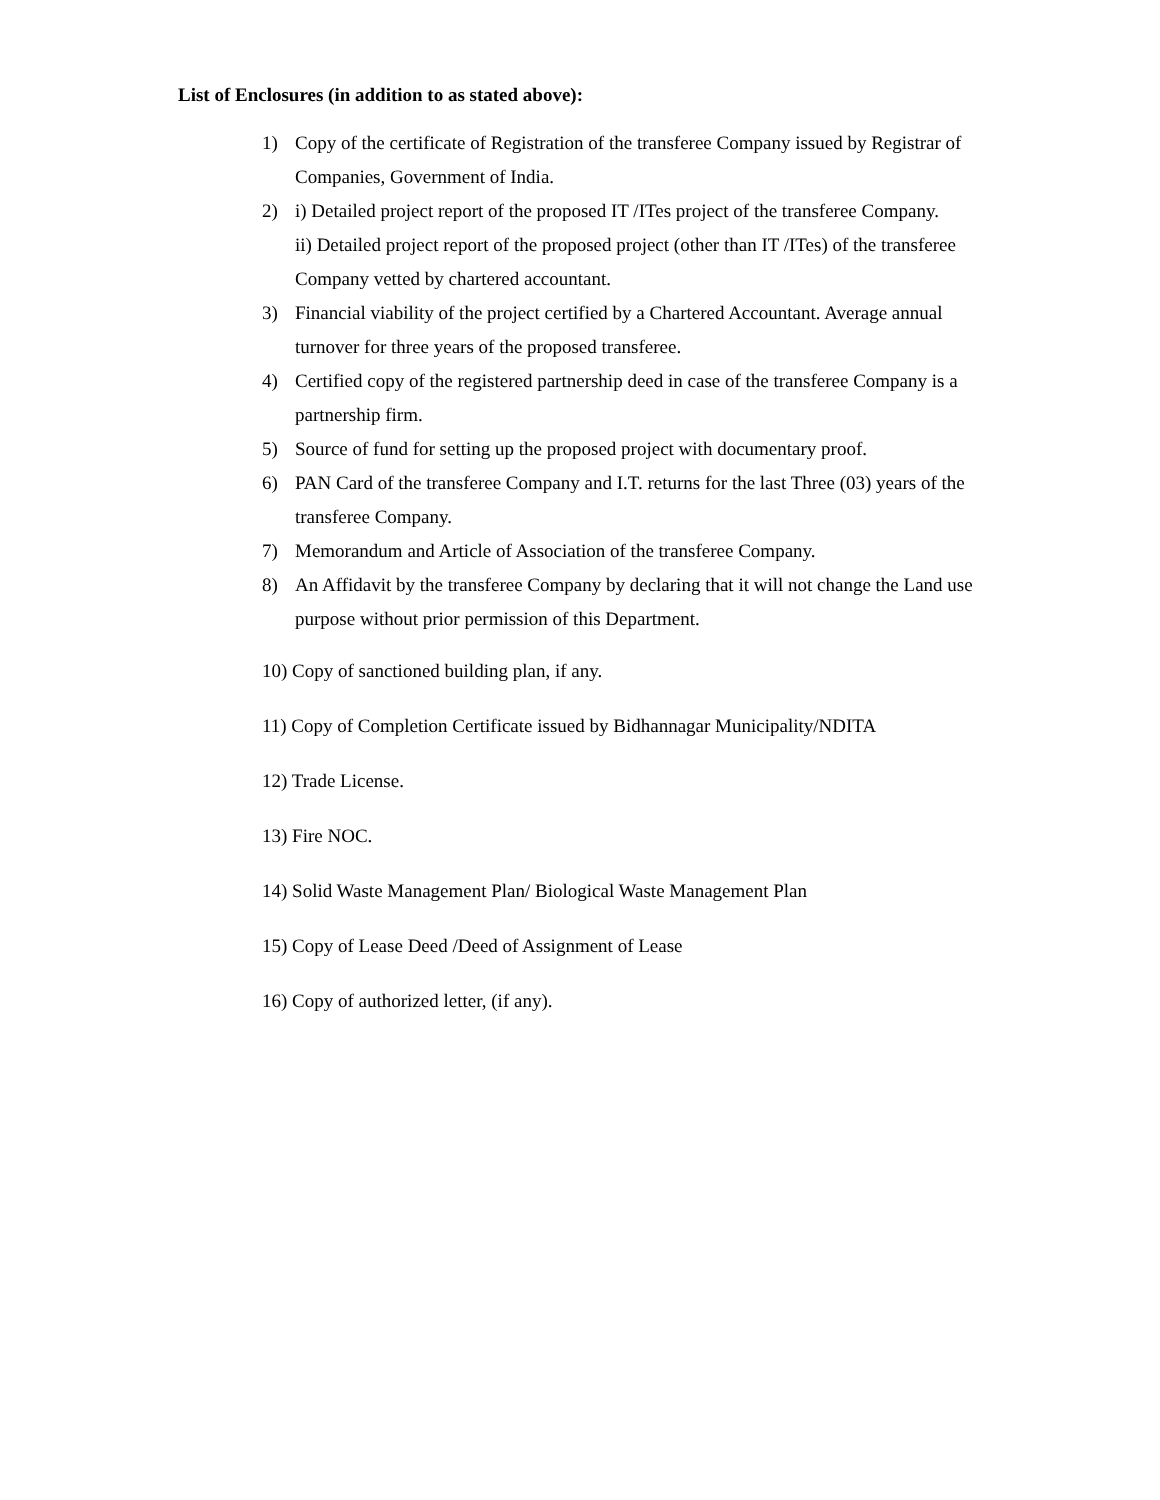List of Enclosures (in addition to as stated above):
1) Copy of the certificate of Registration of the transferee Company issued by Registrar of Companies, Government of India.
2) i) Detailed project report of the proposed IT /ITes project of the transferee Company.
ii) Detailed project report of the proposed project (other than IT /ITes) of the transferee Company vetted by chartered accountant.
3) Financial viability of the project certified by a Chartered Accountant. Average annual turnover for three years of the proposed transferee.
4) Certified copy of the registered partnership deed in case of the transferee Company is a partnership firm.
5) Source of fund for setting up the proposed project with documentary proof.
6) PAN Card of the transferee Company and I.T. returns for the last Three (03) years of the transferee Company.
7) Memorandum and Article of Association of the transferee Company.
8) An Affidavit by the transferee Company by declaring that it will not change the Land use purpose without prior permission of this Department.
10) Copy of sanctioned building plan, if any.
11) Copy of Completion Certificate issued by Bidhannagar Municipality/NDITA
12) Trade License.
13) Fire NOC.
14) Solid Waste Management Plan/ Biological Waste Management Plan
15) Copy of Lease Deed /Deed of Assignment of Lease
16) Copy of authorized letter, (if any).